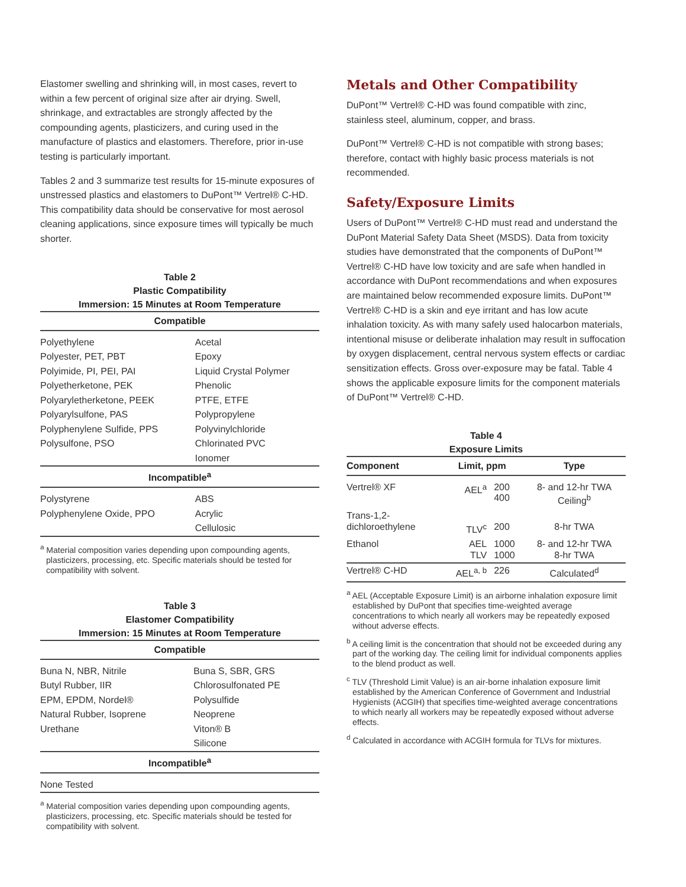Elastomer swelling and shrinking will, in most cases, revert to within a few percent of original size after air drying. Swell, shrinkage, and extractables are strongly affected by the compounding agents, plasticizers, and curing used in the manufacture of plastics and elastomers. Therefore, prior in-use testing is particularly important.
Tables 2 and 3 summarize test results for 15-minute exposures of unstressed plastics and elastomers to DuPont™ Vertrel® C-HD. This compatibility data should be conservative for most aerosol cleaning applications, since exposure times will typically be much shorter.
Table 2
Plastic Compatibility
Immersion: 15 Minutes at Room Temperature
| Compatible | |
| --- | --- |
| Polyethylene | Acetal |
| Polyester, PET, PBT | Epoxy |
| Polyimide, PI, PEI, PAI | Liquid Crystal Polymer |
| Polyetherketone, PEK | Phenolic |
| Polyaryletherketone, PEEK | PTFE, ETFE |
| Polyarylsulfone, PAS | Polypropylene |
| Polyphenylene Sulfide, PPS | Polyvinylchloride |
| Polysulfone, PSO | Chlorinated PVC |
| | Ionomer |
| Incompatible<sup>a</sup> | |
| Polystyrene | ABS |
| Polyphenylene Oxide, PPO | Acrylic |
| | Cellulosic |
<sup>a</sup> Material composition varies depending upon compounding agents, plasticizers, processing, etc. Specific materials should be tested for compatibility with solvent.
Table 3
Elastomer Compatibility
Immersion: 15 Minutes at Room Temperature
| Compatible | |
| --- | --- |
| Buna N, NBR, Nitrile | Buna S, SBR, GRS |
| Butyl Rubber, IIR | Chlorosulfonated PE |
| EPM, EPDM, Nordel® | Polysulfide |
| Natural Rubber, Isoprene | Neoprene |
| Urethane | Viton® B |
| | Silicone |
| Incompatible<sup>a</sup> | |
| None Tested | |
<sup>a</sup> Material composition varies depending upon compounding agents, plasticizers, processing, etc. Specific materials should be tested for compatibility with solvent.
Metals and Other Compatibility
DuPont™ Vertrel® C-HD was found compatible with zinc, stainless steel, aluminum, copper, and brass.
DuPont™ Vertrel® C-HD is not compatible with strong bases; therefore, contact with highly basic process materials is not recommended.
Safety/Exposure Limits
Users of DuPont™ Vertrel® C-HD must read and understand the DuPont Material Safety Data Sheet (MSDS). Data from toxicity studies have demonstrated that the components of DuPont™ Vertrel® C-HD have low toxicity and are safe when handled in accordance with DuPont recommendations and when exposures are maintained below recommended exposure limits. DuPont™ Vertrel® C-HD is a skin and eye irritant and has low acute inhalation toxicity. As with many safely used halocarbon materials, intentional misuse or deliberate inhalation may result in suffocation by oxygen displacement, central nervous system effects or cardiac sensitization effects. Gross over-exposure may be fatal. Table 4 shows the applicable exposure limits for the component materials of DuPont™ Vertrel® C-HD.
Table 4
Exposure Limits
| Component | Limit, ppm | | Type |
| --- | --- | --- | --- |
| Vertrel® XF | AEL<sup>a</sup> | 200 400 | 8- and 12-hr TWA Ceiling<sup>b</sup> |
| Trans-1,2- dichloroethylene | TLV<sup>c</sup> | 200 | 8-hr TWA |
| Ethanol | AEL TLV | 1000 1000 | 8- and 12-hr TWA 8-hr TWA |
| Vertrel® C-HD | AEL<sup>a, b</sup> | 226 | Calculated<sup>d</sup> |
<sup>a</sup> AEL (Acceptable Exposure Limit) is an airborne inhalation exposure limit established by DuPont that specifies time-weighted average concentrations to which nearly all workers may be repeatedly exposed without adverse effects.
<sup>b</sup> A ceiling limit is the concentration that should not be exceeded during any part of the working day. The ceiling limit for individual components applies to the blend product as well.
<sup>c</sup> TLV (Threshold Limit Value) is an air-borne inhalation exposure limit established by the American Conference of Government and Industrial Hygienists (ACGIH) that specifies time-weighted average concentrations to which nearly all workers may be repeatedly exposed without adverse effects.
<sup>d</sup> Calculated in accordance with ACGIH formula for TLVs for mixtures.